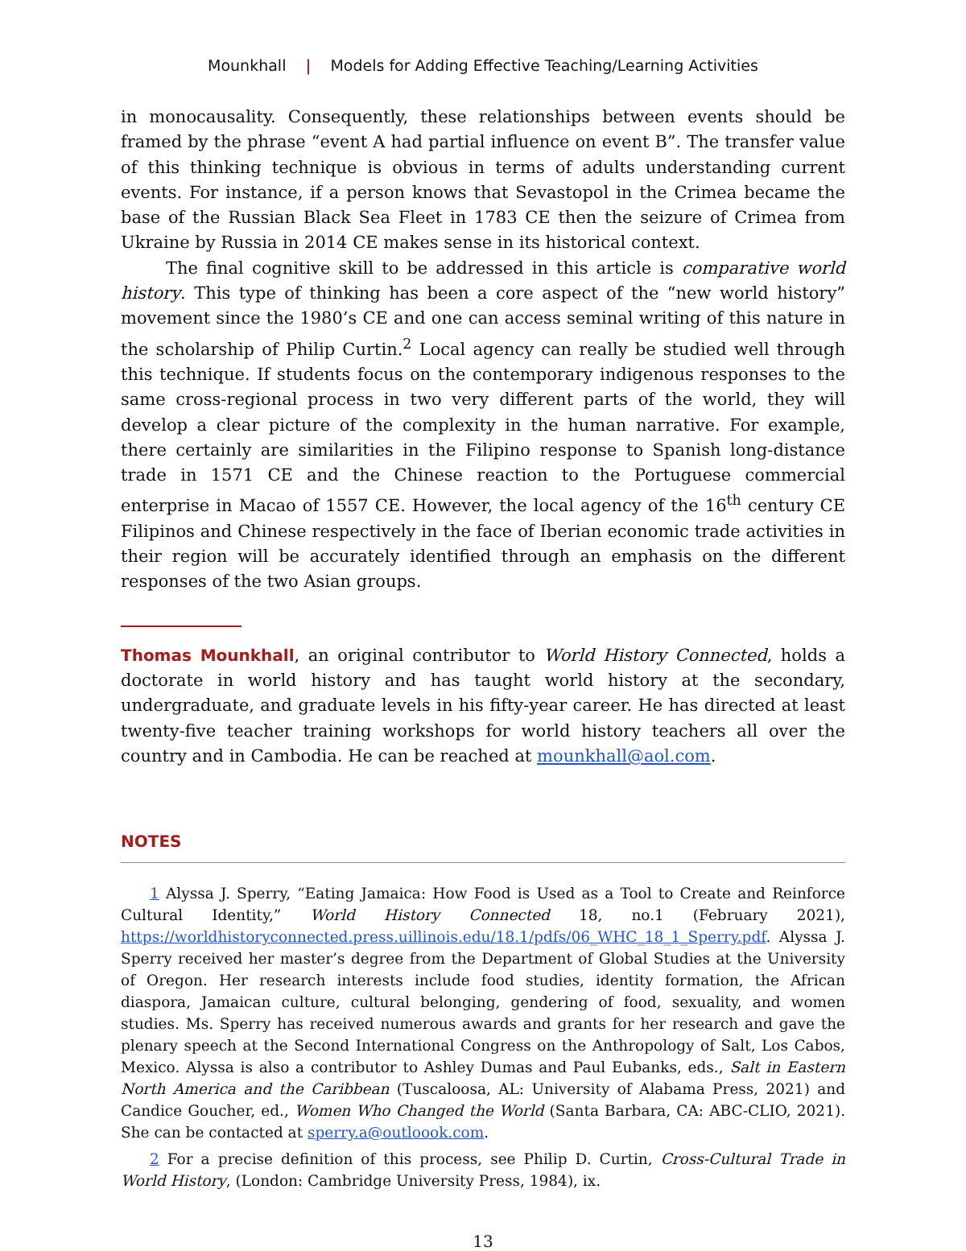Mounkhall | Models for Adding Effective Teaching/Learning Activities
in monocausality. Consequently, these relationships between events should be framed by the phrase “event A had partial influence on event B”. The transfer value of this thinking technique is obvious in terms of adults understanding current events. For instance, if a person knows that Sevastopol in the Crimea became the base of the Russian Black Sea Fleet in 1783 CE then the seizure of Crimea from Ukraine by Russia in 2014 CE makes sense in its historical context.
The final cognitive skill to be addressed in this article is comparative world history. This type of thinking has been a core aspect of the “new world history” movement since the 1980’s CE and one can access seminal writing of this nature in the scholarship of Philip Curtin.<sup>2</sup> Local agency can really be studied well through this technique. If students focus on the contemporary indigenous responses to the same cross-regional process in two very different parts of the world, they will develop a clear picture of the complexity in the human narrative. For example, there certainly are similarities in the Filipino response to Spanish long-distance trade in 1571 CE and the Chinese reaction to the Portuguese commercial enterprise in Macao of 1557 CE. However, the local agency of the 16<sup>th</sup> century CE Filipinos and Chinese respectively in the face of Iberian economic trade activities in their region will be accurately identified through an emphasis on the different responses of the two Asian groups.
Thomas Mounkhall, an original contributor to World History Connected, holds a doctorate in world history and has taught world history at the secondary, undergraduate, and graduate levels in his fifty-year career. He has directed at least twenty-five teacher training workshops for world history teachers all over the country and in Cambodia. He can be reached at mounkhall@aol.com.
NOTES
1 Alyssa J. Sperry, “Eating Jamaica: How Food is Used as a Tool to Create and Reinforce Cultural Identity,” World History Connected 18, no.1 (February 2021), https://worldhistoryconnected.press.uillinois.edu/18.1/pdfs/06_WHC_18_1_Sperry.pdf. Alyssa J. Sperry received her master’s degree from the Department of Global Studies at the University of Oregon. Her research interests include food studies, identity formation, the African diaspora, Jamaican culture, cultural belonging, gendering of food, sexuality, and women studies. Ms. Sperry has received numerous awards and grants for her research and gave the plenary speech at the Second International Congress on the Anthropology of Salt, Los Cabos, Mexico. Alyssa is also a contributor to Ashley Dumas and Paul Eubanks, eds., Salt in Eastern North America and the Caribbean (Tuscaloosa, AL: University of Alabama Press, 2021) and Candice Goucher, ed., Women Who Changed the World (Santa Barbara, CA: ABC-CLIO, 2021). She can be contacted at sperry.a@outloook.com.
2 For a precise definition of this process, see Philip D. Curtin, Cross-Cultural Trade in World History, (London: Cambridge University Press, 1984), ix.
13